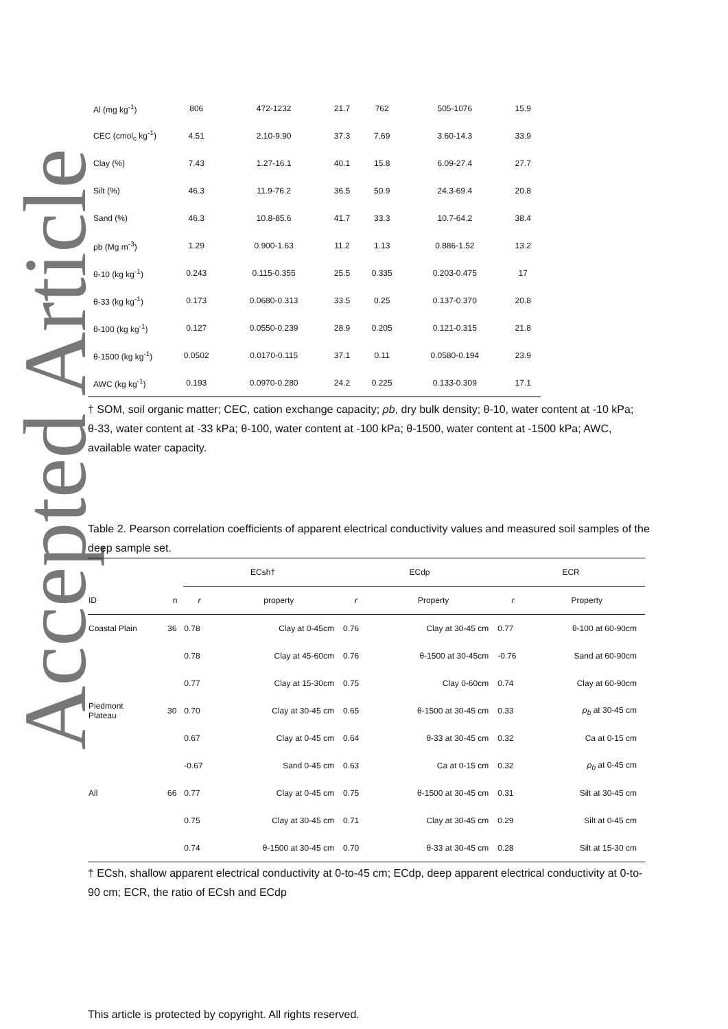Accepted Article
| Al (mg kg<sup>-1</sup>) | 806 | 472-1232 | 21.7 | 762 | 505-1076 | 15.9 |
| CEC (cmol<sub>c</sub> kg<sup>-1</sup>) | 4.51 | 2.10-9.90 | 37.3 | 7.69 | 3.60-14.3 | 33.9 |
| Clay (%) | 7.43 | 1.27-16.1 | 40.1 | 15.8 | 6.09-27.4 | 27.7 |
| Silt (%) | 46.3 | 11.9-76.2 | 36.5 | 50.9 | 24.3-69.4 | 20.8 |
| Sand (%) | 46.3 | 10.8-85.6 | 41.7 | 33.3 | 10.7-64.2 | 38.4 |
| ρb (Mg m<sup>-3</sup>) | 1.29 | 0.900-1.63 | 11.2 | 1.13 | 0.886-1.52 | 13.2 |
| θ-10 (kg kg<sup>-1</sup>) | 0.243 | 0.115-0.355 | 25.5 | 0.335 | 0.203-0.475 | 17 |
| θ-33 (kg kg<sup>-1</sup>) | 0.173 | 0.0680-0.313 | 33.5 | 0.25 | 0.137-0.370 | 20.8 |
| θ-100 (kg kg<sup>-1</sup>) | 0.127 | 0.0550-0.239 | 28.9 | 0.205 | 0.121-0.315 | 21.8 |
| θ-1500 (kg kg<sup>-1</sup>) | 0.0502 | 0.0170-0.115 | 37.1 | 0.11 | 0.0580-0.194 | 23.9 |
| AWC (kg kg<sup>-1</sup>) | 0.193 | 0.0970-0.280 | 24.2 | 0.225 | 0.133-0.309 | 17.1 |
† SOM, soil organic matter; CEC, cation exchange capacity; ρb, dry bulk density; θ-10, water content at -10 kPa; θ-33, water content at -33 kPa; θ-100, water content at -100 kPa; θ-1500, water content at -1500 kPa; AWC, available water capacity.
Table 2. Pearson correlation coefficients of apparent electrical conductivity values and measured soil samples of the deep sample set.
| | | ECsh† | | ECdp | | ECR | |
| --- | --- | --- | --- | --- | --- | --- | --- |
| ID | n | r | property | r | Property | r | Property |
| Coastal Plain | 36 | 0.78 | Clay at 0-45cm | 0.76 | Clay at 30-45 cm | 0.77 | θ-100 at 60-90cm |
| | | 0.78 | Clay at 45-60cm | 0.76 | θ-1500 at 30-45cm | -0.76 | Sand at 60-90cm |
| | | 0.77 | Clay at 15-30cm | 0.75 | Clay 0-60cm | 0.74 | Clay at 60-90cm |
| Piedmont Plateau | 30 | 0.70 | Clay at 30-45 cm | 0.65 | θ-1500 at 30-45 cm | 0.33 | ρ<sub>b</sub> at 30-45 cm |
| | | 0.67 | Clay at 0-45 cm | 0.64 | θ-33 at 30-45 cm | 0.32 | Ca at 0-15 cm |
| | | -0.67 | Sand 0-45 cm | 0.63 | Ca at 0-15 cm | 0.32 | ρ<sub>b</sub> at 0-45 cm |
| All | 66 | 0.77 | Clay at 0-45 cm | 0.75 | θ-1500 at 30-45 cm | 0.31 | Silt at 30-45 cm |
| | | 0.75 | Clay at 30-45 cm | 0.71 | Clay at 30-45 cm | 0.29 | Silt at 0-45 cm |
| | | 0.74 | θ-1500 at 30-45 cm | 0.70 | θ-33 at 30-45 cm | 0.28 | Silt at 15-30 cm |
† ECsh, shallow apparent electrical conductivity at 0-to-45 cm; ECdp, deep apparent electrical conductivity at 0-to-90 cm; ECR, the ratio of ECsh and ECdp
This article is protected by copyright. All rights reserved.